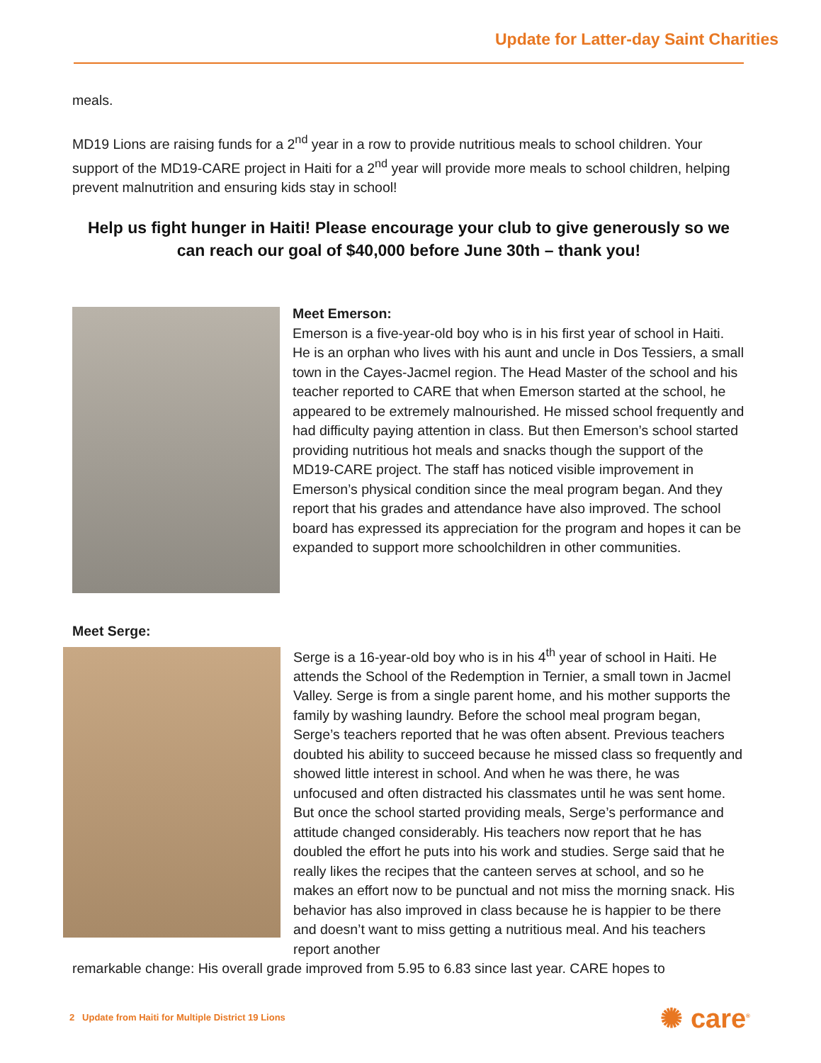Update for Latter-day Saint Charities
meals.
MD19 Lions are raising funds for a 2<sup>nd</sup> year in a row to provide nutritious meals to school children. Your support of the MD19-CARE project in Haiti for a 2<sup>nd</sup> year will provide more meals to school children, helping prevent malnutrition and ensuring kids stay in school!
Help us fight hunger in Haiti! Please encourage your club to give generously so we can reach our goal of $40,000 before June 30th – thank you!
Meet Emerson:
Emerson is a five-year-old boy who is in his first year of school in Haiti. He is an orphan who lives with his aunt and uncle in Dos Tessiers, a small town in the Cayes-Jacmel region. The Head Master of the school and his teacher reported to CARE that when Emerson started at the school, he appeared to be extremely malnourished. He missed school frequently and had difficulty paying attention in class. But then Emerson’s school started providing nutritious hot meals and snacks though the support of the MD19-CARE project. The staff has noticed visible improvement in Emerson’s physical condition since the meal program began. And they report that his grades and attendance have also improved. The school board has expressed its appreciation for the program and hopes it can be expanded to support more schoolchildren in other communities.
Meet Serge:
Serge is a 16-year-old boy who is in his 4<sup>th</sup> year of school in Haiti. He attends the School of the Redemption in Ternier, a small town in Jacmel Valley. Serge is from a single parent home, and his mother supports the family by washing laundry. Before the school meal program began, Serge’s teachers reported that he was often absent. Previous teachers doubted his ability to succeed because he missed class so frequently and showed little interest in school. And when he was there, he was unfocused and often distracted his classmates until he was sent home. But once the school started providing meals, Serge’s performance and attitude changed considerably. His teachers now report that he has doubled the effort he puts into his work and studies. Serge said that he really likes the recipes that the canteen serves at school, and so he makes an effort now to be punctual and not miss the morning snack. His behavior has also improved in class because he is happier to be there and doesn’t want to miss getting a nutritious meal. And his teachers report another
remarkable change: His overall grade improved from 5.95 to 6.83 since last year. CARE hopes to
2 Update from Haiti for Multiple District 19 Lions
✺ care<sup>®</sup>